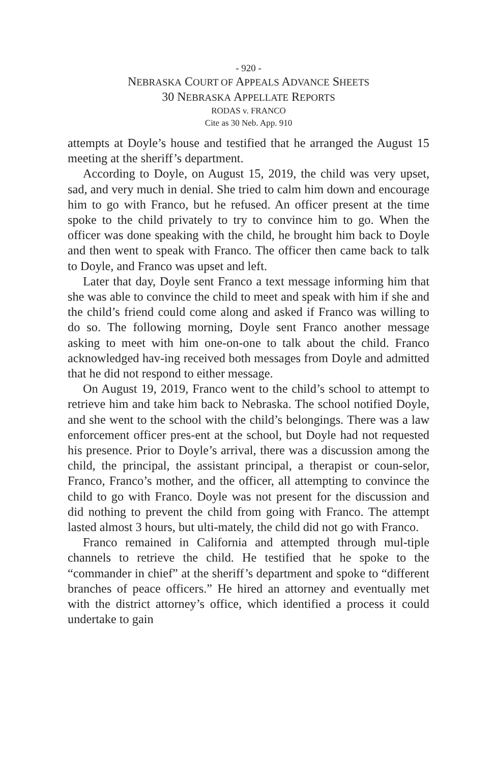- 920 -
NEBRASKA COURT OF APPEALS ADVANCE SHEETS
30 NEBRASKA APPELLATE REPORTS
RODAS v. FRANCO
Cite as 30 Neb. App. 910
attempts at Doyle’s house and testified that he arranged the August 15 meeting at the sheriff’s department.
According to Doyle, on August 15, 2019, the child was very upset, sad, and very much in denial. She tried to calm him down and encourage him to go with Franco, but he refused. An officer present at the time spoke to the child privately to try to convince him to go. When the officer was done speaking with the child, he brought him back to Doyle and then went to speak with Franco. The officer then came back to talk to Doyle, and Franco was upset and left.
Later that day, Doyle sent Franco a text message informing him that she was able to convince the child to meet and speak with him if she and the child’s friend could come along and asked if Franco was willing to do so. The following morning, Doyle sent Franco another message asking to meet with him one-on-one to talk about the child. Franco acknowledged hav-ing received both messages from Doyle and admitted that he did not respond to either message.
On August 19, 2019, Franco went to the child’s school to attempt to retrieve him and take him back to Nebraska. The school notified Doyle, and she went to the school with the child’s belongings. There was a law enforcement officer pres-ent at the school, but Doyle had not requested his presence. Prior to Doyle’s arrival, there was a discussion among the child, the principal, the assistant principal, a therapist or coun-selor, Franco, Franco’s mother, and the officer, all attempting to convince the child to go with Franco. Doyle was not present for the discussion and did nothing to prevent the child from going with Franco. The attempt lasted almost 3 hours, but ulti-mately, the child did not go with Franco.
Franco remained in California and attempted through mul-tiple channels to retrieve the child. He testified that he spoke to the “commander in chief” at the sheriff’s department and spoke to “different branches of peace officers.” He hired an attorney and eventually met with the district attorney’s office, which identified a process it could undertake to gain